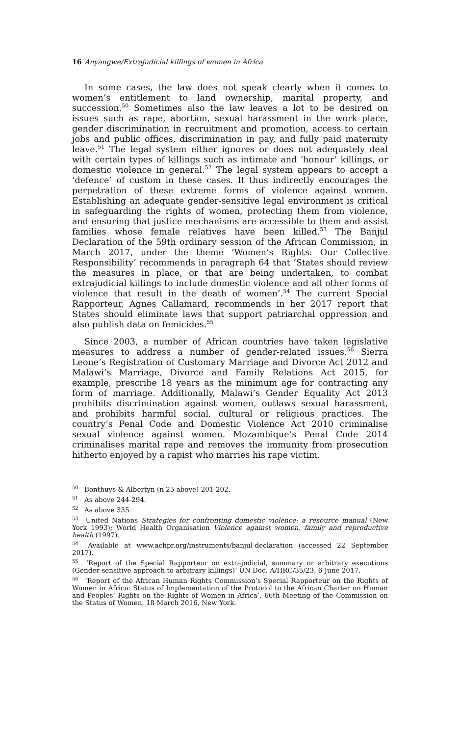16 Anyangwe/Extrajudicial killings of women in Africa
In some cases, the law does not speak clearly when it comes to women’s entitlement to land ownership, marital property, and succession.<sup>50</sup> Sometimes also the law leaves a lot to be desired on issues such as rape, abortion, sexual harassment in the work place, gender discrimination in recruitment and promotion, access to certain jobs and public offices, discrimination in pay, and fully paid maternity leave.<sup>51</sup> The legal system either ignores or does not adequately deal with certain types of killings such as intimate and ‘honour’ killings, or domestic violence in general.<sup>52</sup> The legal system appears to accept a ‘defence’ of custom in these cases. It thus indirectly encourages the perpetration of these extreme forms of violence against women. Establishing an adequate gender-sensitive legal environment is critical in safeguarding the rights of women, protecting them from violence, and ensuring that justice mechanisms are accessible to them and assist families whose female relatives have been killed.<sup>53</sup> The Banjul Declaration of the 59th ordinary session of the African Commission, in March 2017, under the theme ‘Women’s Rights: Our Collective Responsibility’ recommends in paragraph 64 that ‘States should review the measures in place, or that are being undertaken, to combat extrajudicial killings to include domestic violence and all other forms of violence that result in the death of women’.<sup>54</sup> The current Special Rapporteur, Agnes Callamard, recommends in her 2017 report that States should eliminate laws that support patriarchal oppression and also publish data on femicides.<sup>55</sup>
Since 2003, a number of African countries have taken legislative measures to address a number of gender-related issues.<sup>56</sup> Sierra Leone’s Registration of Customary Marriage and Divorce Act 2012 and Malawi’s Marriage, Divorce and Family Relations Act 2015, for example, prescribe 18 years as the minimum age for contracting any form of marriage. Additionally, Malawi’s Gender Equality Act 2013 prohibits discrimination against women, outlaws sexual harassment, and prohibits harmful social, cultural or religious practices. The country’s Penal Code and Domestic Violence Act 2010 criminalise sexual violence against women. Mozambique’s Penal Code 2014 criminalises marital rape and removes the immunity from prosecution hitherto enjoyed by a rapist who marries his rape victim.
<sup>50</sup> Bonthuys & Albertyn (n 25 above) 201-202.
<sup>51</sup> As above 244-294.
<sup>52</sup> As above 335.
<sup>53</sup> United Nations Strategies for confronting domestic violence: a resource manual (New York 1993); World Health Organisation Violence against women, family and reproductive health (1997).
<sup>54</sup> Available at www.achpr.org/instruments/banjul-declaration (accessed 22 September 2017).
<sup>55</sup> ‘Report of the Special Rapporteur on extrajudicial, summary or arbitrary executions (Gender-sensitive approach to arbitrary killings)’ UN Doc. A/HRC/35/23, 6 June 2017.
<sup>56</sup> ‘Report of the African Human Rights Commission’s Special Rapporteur on the Rights of Women in Africa: Status of Implementation of the Protocol to the African Charter on Human and Peoples’ Rights on the Rights of Women in Africa’, 66th Meeting of the Commission on the Status of Women, 18 March 2016, New York.